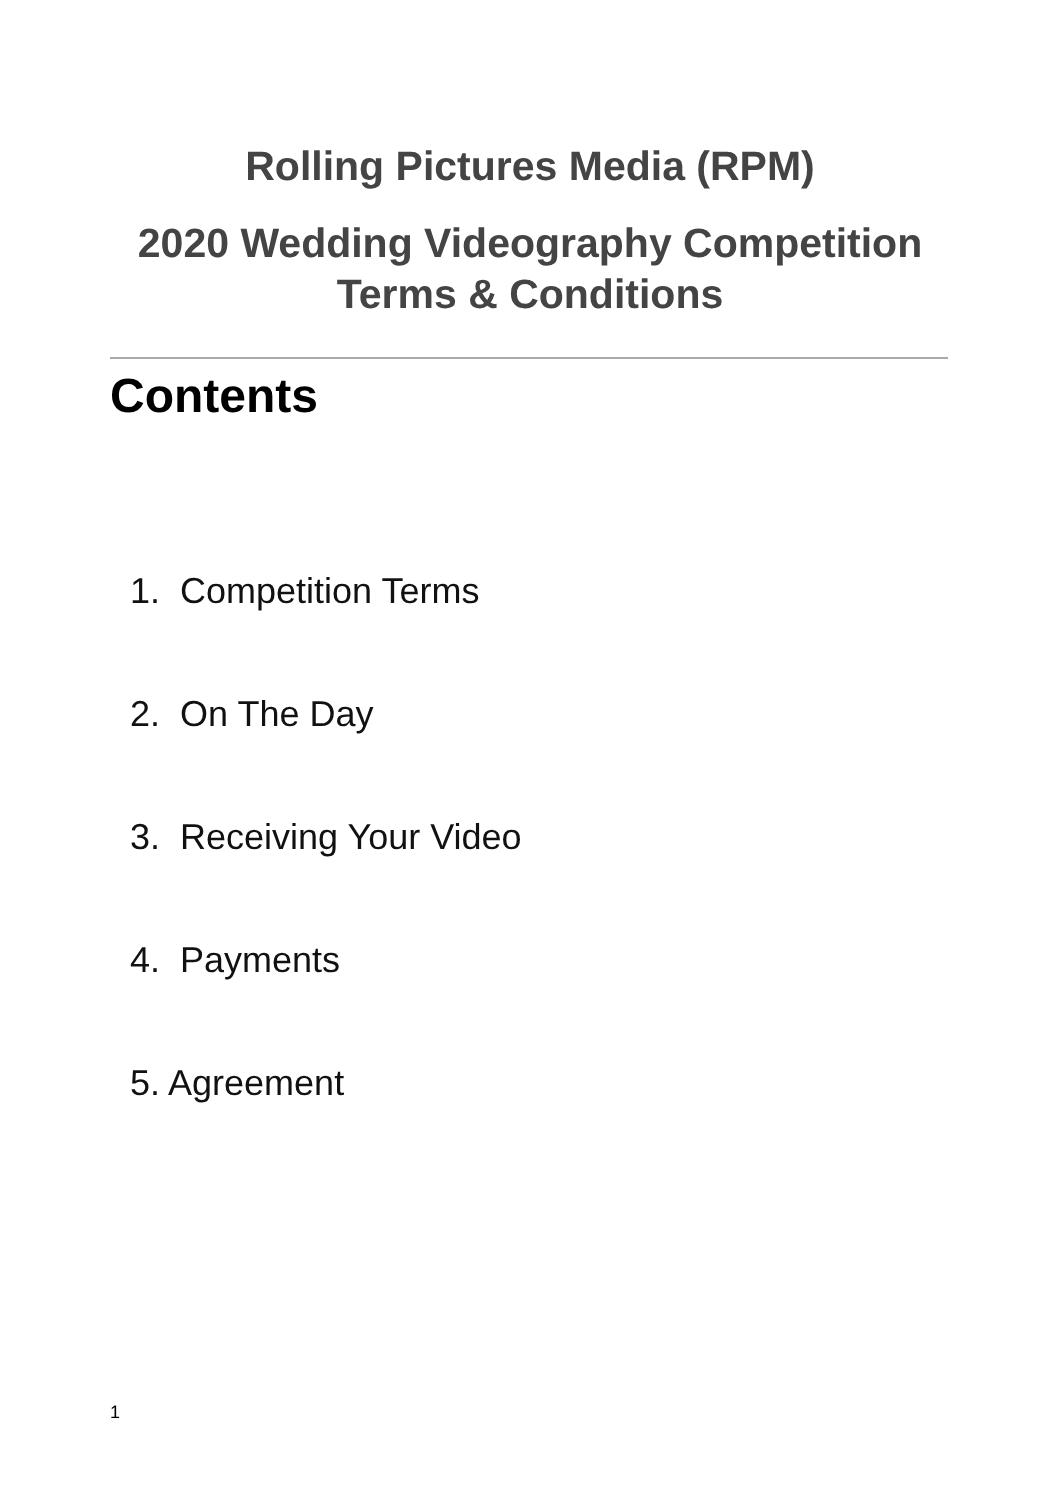Rolling Pictures Media (RPM)
2020 Wedding Videography Competition
Terms & Conditions
Contents
1. Competition Terms
2. On The Day
3. Receiving Your Video
4. Payments
5. Agreement
1